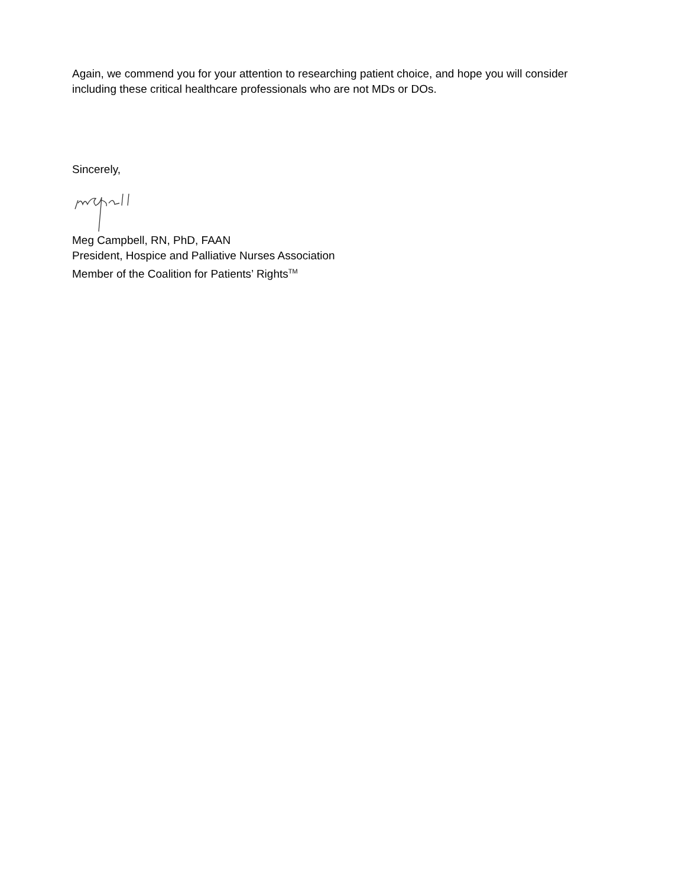Again, we commend you for your attention to researching patient choice, and hope you will consider including these critical healthcare professionals who are not MDs or DOs.
Sincerely,
Meg Campbell, RN, PhD, FAAN
President, Hospice and Palliative Nurses Association
Member of the Coalition for Patients’ Rights<sup>TM</sup>